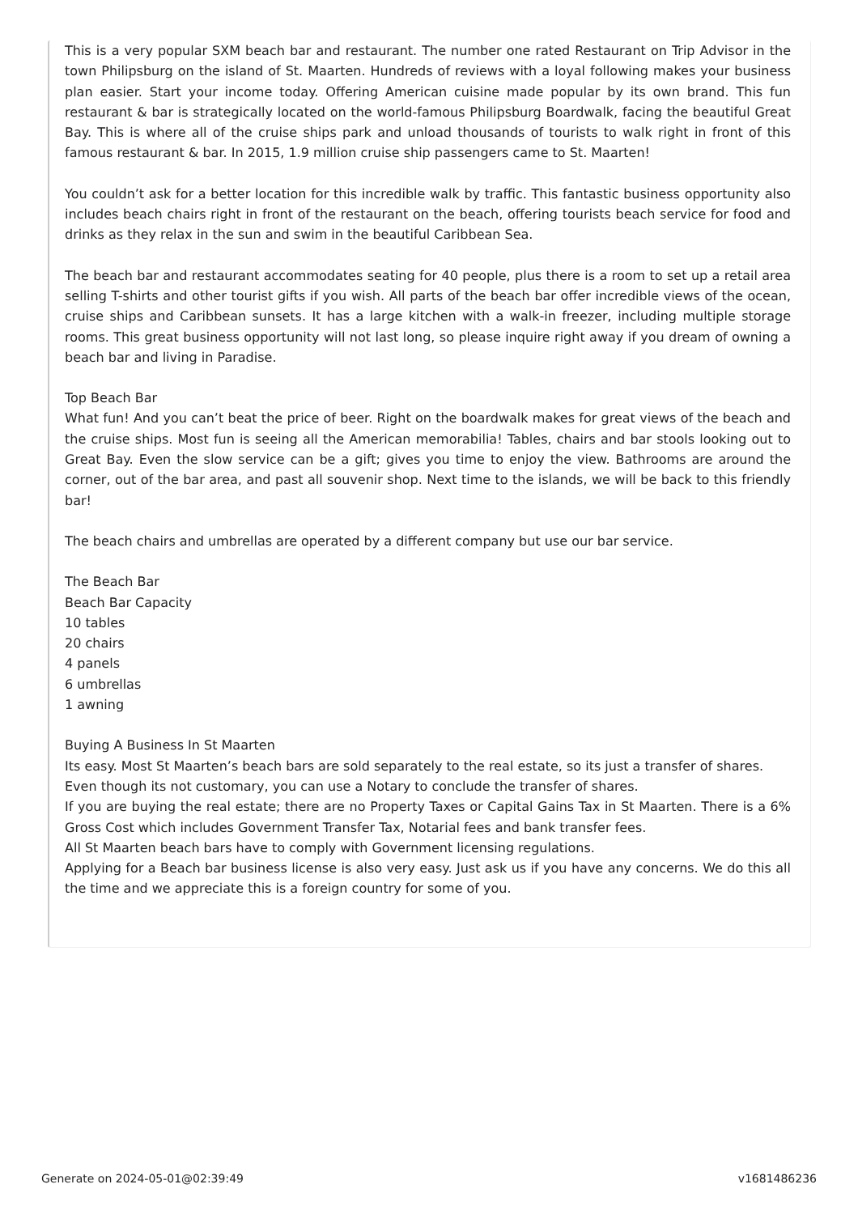This is a very popular SXM beach bar and restaurant. The number one rated Restaurant on Trip Advisor in the town Philipsburg on the island of St. Maarten. Hundreds of reviews with a loyal following makes your business plan easier. Start your income today. Offering American cuisine made popular by its own brand. This fun restaurant & bar is strategically located on the world-famous Philipsburg Boardwalk, facing the beautiful Great Bay. This is where all of the cruise ships park and unload thousands of tourists to walk right in front of this famous restaurant & bar. In 2015, 1.9 million cruise ship passengers came to St. Maarten!
You couldn’t ask for a better location for this incredible walk by traffic. This fantastic business opportunity also includes beach chairs right in front of the restaurant on the beach, offering tourists beach service for food and drinks as they relax in the sun and swim in the beautiful Caribbean Sea.
The beach bar and restaurant accommodates seating for 40 people, plus there is a room to set up a retail area selling T-shirts and other tourist gifts if you wish. All parts of the beach bar offer incredible views of the ocean, cruise ships and Caribbean sunsets. It has a large kitchen with a walk-in freezer, including multiple storage rooms. This great business opportunity will not last long, so please inquire right away if you dream of owning a beach bar and living in Paradise.
Top Beach Bar
What fun! And you can’t beat the price of beer. Right on the boardwalk makes for great views of the beach and the cruise ships. Most fun is seeing all the American memorabilia! Tables, chairs and bar stools looking out to Great Bay. Even the slow service can be a gift; gives you time to enjoy the view. Bathrooms are around the corner, out of the bar area, and past all souvenir shop. Next time to the islands, we will be back to this friendly bar!
The beach chairs and umbrellas are operated by a different company but use our bar service.
The Beach Bar
Beach Bar Capacity
10 tables
20 chairs
4 panels
6 umbrellas
1 awning
Buying A Business In St Maarten
Its easy. Most St Maarten’s beach bars are sold separately to the real estate, so its just a transfer of shares.
Even though its not customary, you can use a Notary to conclude the transfer of shares.
If you are buying the real estate; there are no Property Taxes or Capital Gains Tax in St Maarten. There is a 6% Gross Cost which includes Government Transfer Tax, Notarial fees and bank transfer fees.
All St Maarten beach bars have to comply with Government licensing regulations.
Applying for a Beach bar business license is also very easy. Just ask us if you have any concerns. We do this all the time and we appreciate this is a foreign country for some of you.
Generate on 2024-05-01@02:39:49 v1681486236